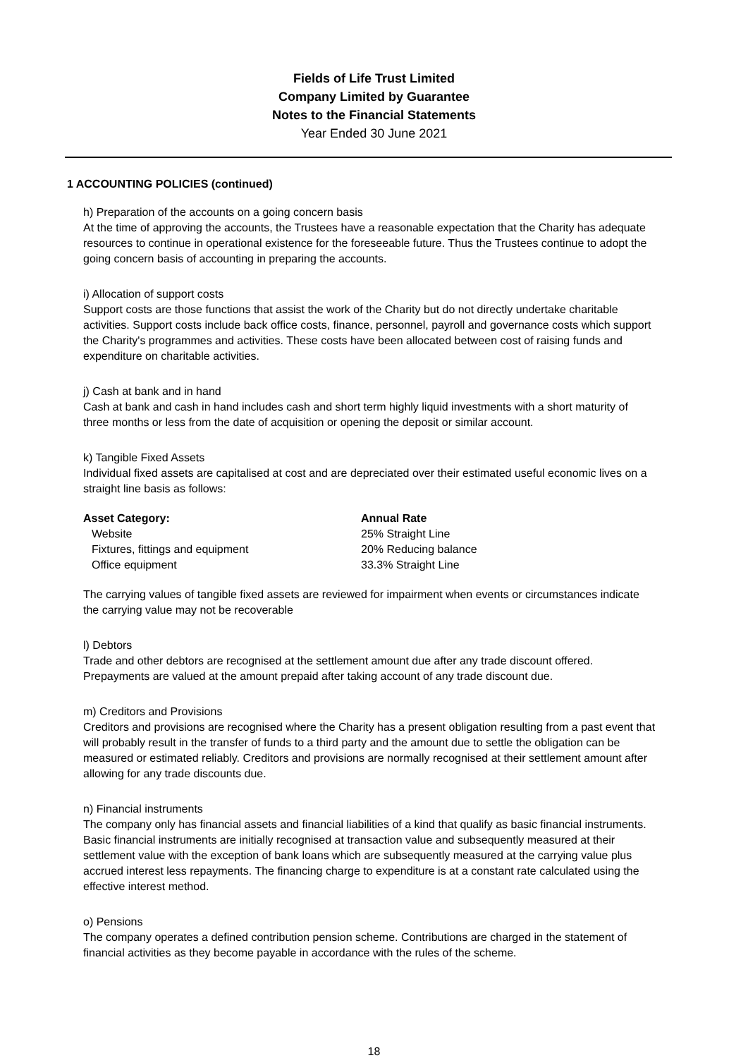Fields of Life Trust Limited
Company Limited by Guarantee
Notes to the Financial Statements
Year Ended 30 June 2021
1 ACCOUNTING POLICIES (continued)
h) Preparation of the accounts on a going concern basis
At the time of approving the accounts, the Trustees have a reasonable expectation that the Charity has adequate resources to continue in operational existence for the foreseeable future. Thus the Trustees continue to adopt the going concern basis of accounting in preparing the accounts.
i) Allocation of support costs
Support costs are those functions that assist the work of the Charity but do not directly undertake charitable activities. Support costs include back office costs, finance, personnel, payroll and governance costs which support the Charity's programmes and activities. These costs have been allocated between cost of raising funds and expenditure on charitable activities.
j) Cash at bank and in hand
Cash at bank and cash in hand includes cash and short term highly liquid investments with a short maturity of three months or less from the date of acquisition or opening the deposit or similar account.
k) Tangible Fixed Assets
Individual fixed assets are capitalised at cost and are depreciated over their estimated useful economic lives on a straight line basis as follows:
| Asset Category: | Annual Rate |
| --- | --- |
| Website | 25% Straight Line |
| Fixtures, fittings and equipment | 20% Reducing balance |
| Office equipment | 33.3% Straight Line |
The carrying values of tangible fixed assets are reviewed for impairment when events or circumstances indicate the carrying value may not be recoverable
l) Debtors
Trade and other debtors are recognised at the settlement amount due after any trade discount offered. Prepayments are valued at the amount prepaid after taking account of any trade discount due.
m) Creditors and Provisions
Creditors and provisions are recognised where the Charity has a present obligation resulting from a past event that will probably result in the transfer of funds to a third party and the amount due to settle the obligation can be measured or estimated reliably. Creditors and provisions are normally recognised at their settlement amount after allowing for any trade discounts due.
n) Financial instruments
The company only has financial assets and financial liabilities of a kind that qualify as basic financial instruments. Basic financial instruments are initially recognised at transaction value and subsequently measured at their settlement value with the exception of bank loans which are subsequently measured at the carrying value plus accrued interest less repayments. The financing charge to expenditure is at a constant rate calculated using the effective interest method.
o) Pensions
The company operates a defined contribution pension scheme. Contributions are charged in the statement of financial activities as they become payable in accordance with the rules of the scheme.
18